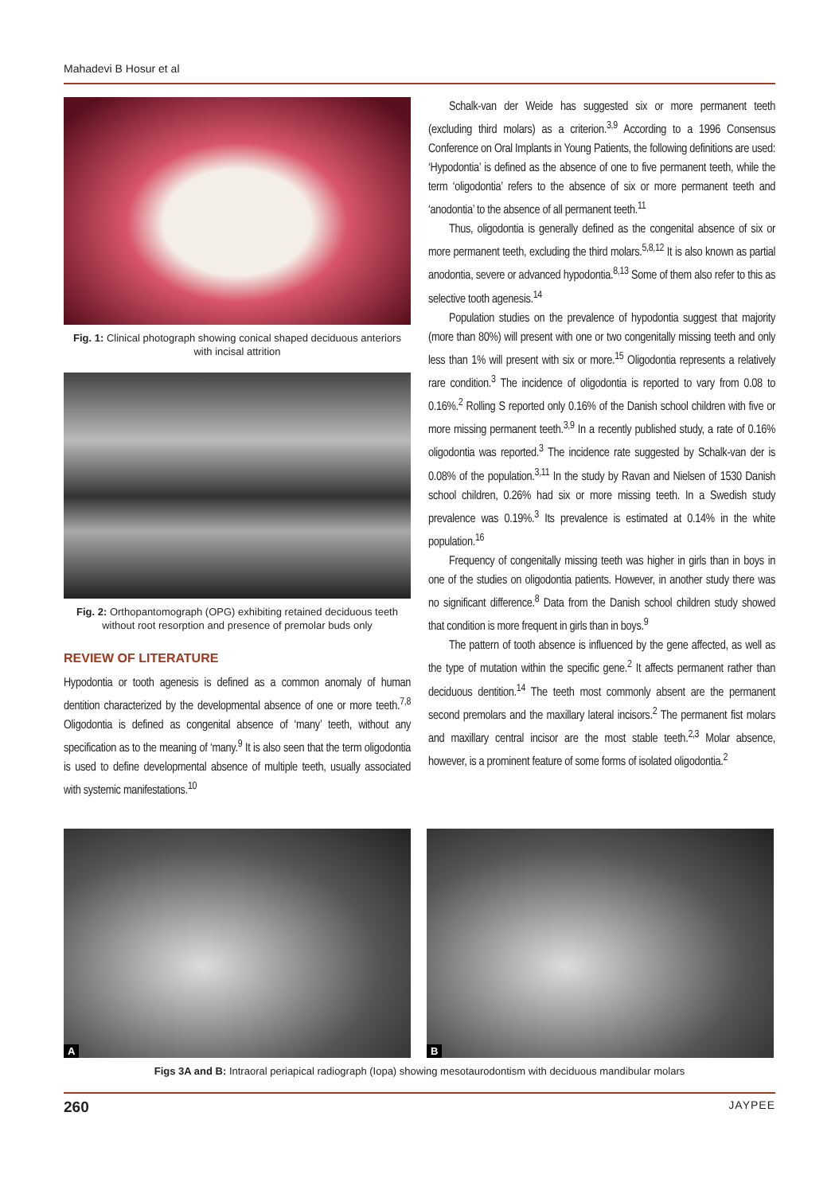Mahadevi B Hosur et al
Fig. 1: Clinical photograph showing conical shaped deciduous anteriors with incisal attrition
Fig. 2: Orthopantomograph (OPG) exhibiting retained deciduous teeth without root resorption and presence of premolar buds only
REVIEW OF LITERATURE
Hypodontia or tooth agenesis is defined as a common anomaly of human dentition characterized by the developmental absence of one or more teeth.<sup>7,8</sup> Oligodontia is defined as congenital absence of ‘many’ teeth, without any specification as to the meaning of ‘many.<sup>9</sup> It is also seen that the term oligodontia is used to define developmental absence of multiple teeth, usually associated with systemic manifestations.<sup>10</sup>
Schalk-van der Weide has suggested six or more permanent teeth (excluding third molars) as a criterion.<sup>3,9</sup> According to a 1996 Consensus Conference on Oral Implants in Young Patients, the following definitions are used: ‘Hypodontia’ is defined as the absence of one to five permanent teeth, while the term ‘oligodontia’ refers to the absence of six or more permanent teeth and ‘anodontia’ to the absence of all permanent teeth.<sup>11</sup>
Thus, oligodontia is generally defined as the congenital absence of six or more permanent teeth, excluding the third molars.<sup>5,8,12</sup> It is also known as partial anodontia, severe or advanced hypodontia.<sup>8,13</sup> Some of them also refer to this as selective tooth agenesis.<sup>14</sup>
Population studies on the prevalence of hypodontia suggest that majority (more than 80%) will present with one or two congenitally missing teeth and only less than 1% will present with six or more.<sup>15</sup> Oligodontia represents a relatively rare condition.<sup>3</sup> The incidence of oligodontia is reported to vary from 0.08 to 0.16%.<sup>2</sup> Rolling S reported only 0.16% of the Danish school children with five or more missing permanent teeth.<sup>3,9</sup> In a recently published study, a rate of 0.16% oligodontia was reported.<sup>3</sup> The incidence rate suggested by Schalk-van der is 0.08% of the population.<sup>3,11</sup> In the study by Ravan and Nielsen of 1530 Danish school children, 0.26% had six or more missing teeth. In a Swedish study prevalence was 0.19%.<sup>3</sup> Its prevalence is estimated at 0.14% in the white population.<sup>16</sup>
Frequency of congenitally missing teeth was higher in girls than in boys in one of the studies on oligodontia patients. However, in another study there was no significant difference.<sup>8</sup> Data from the Danish school children study showed that condition is more frequent in girls than in boys.<sup>9</sup>
The pattern of tooth absence is influenced by the gene affected, as well as the type of mutation within the specific gene.<sup>2</sup> It affects permanent rather than deciduous dentition.<sup>14</sup> The teeth most commonly absent are the permanent second premolars and the maxillary lateral incisors.<sup>2</sup> The permanent fist molars and maxillary central incisor are the most stable teeth.<sup>2,3</sup> Molar absence, however, is a prominent feature of some forms of isolated oligodontia.<sup>2</sup>
A
B
Figs 3A and B: Intraoral periapical radiograph (Iopa) showing mesotaurodontism with deciduous mandibular molars
260 JAYPEE